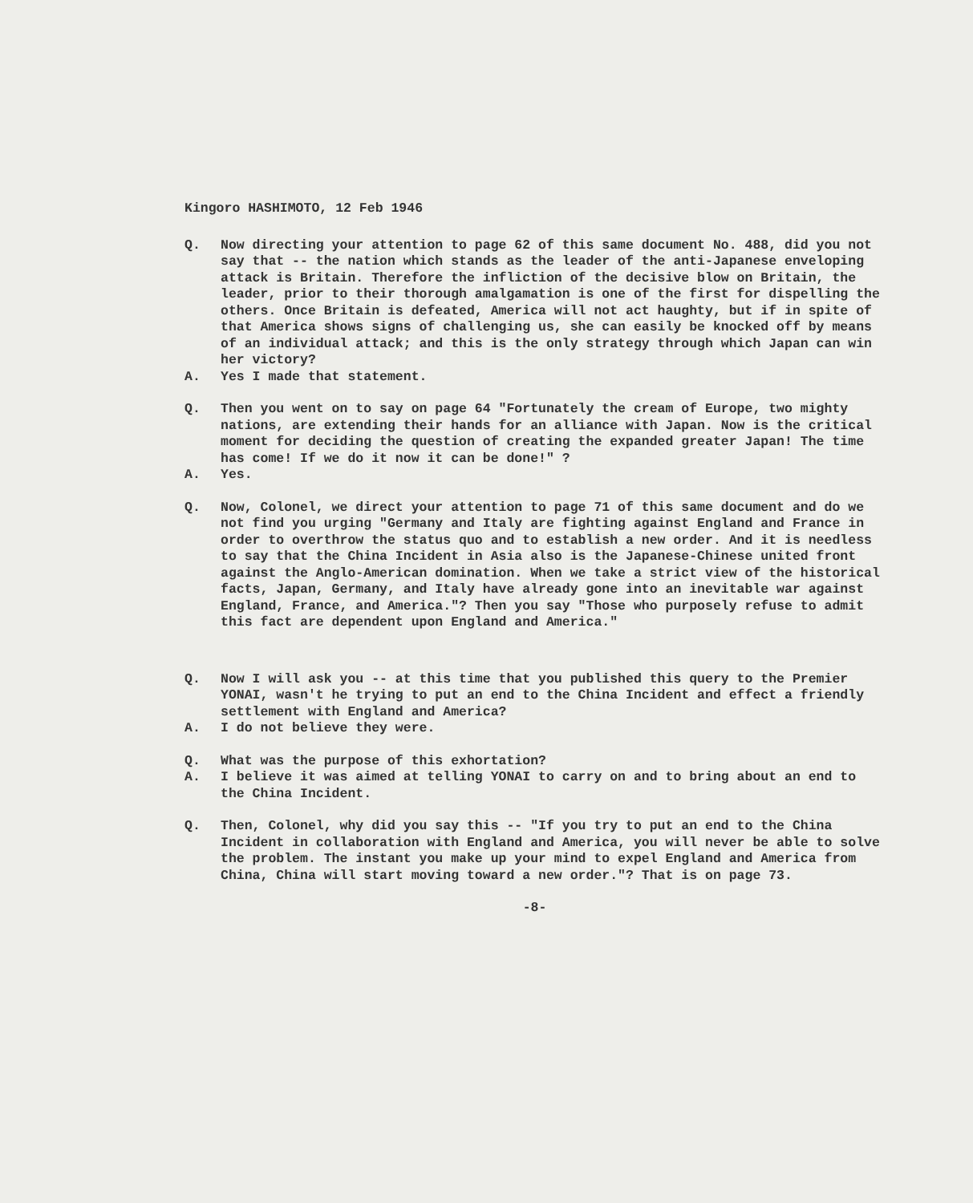Kingoro HASHIMOTO, 12 Feb 1946
Q. Now directing your attention to page 62 of this same document No. 488, did you not say that -- the nation which stands as the leader of the anti-Japanese enveloping attack is Britain. Therefore the infliction of the decisive blow on Britain, the leader, prior to their thorough amalgamation is one of the first for dispelling the others. Once Britain is defeated, America will not act haughty, but if in spite of that America shows signs of challenging us, she can easily be knocked off by means of an individual attack; and this is the only strategy through which Japan can win her victory?
A. Yes I made that statement.
Q. Then you went on to say on page 64 "Fortunately the cream of Europe, two mighty nations, are extending their hands for an alliance with Japan. Now is the critical moment for deciding the question of creating the expanded greater Japan! The time has come! If we do it now it can be done!" ?
A. Yes.
Q. Now, Colonel, we direct your attention to page 71 of this same document and do we not find you urging "Germany and Italy are fighting against England and France in order to overthrow the status quo and to establish a new order. And it is needless to say that the China Incident in Asia also is the Japanese-Chinese united front against the Anglo-American domination. When we take a strict view of the historical facts, Japan, Germany, and Italy have already gone into an inevitable war against England, France, and America."? Then you say "Those who purposely refuse to admit this fact are dependent upon England and America."
Q. Now I will ask you -- at this time that you published this query to the Premier YONAI, wasn't he trying to put an end to the China Incident and effect a friendly settlement with England and America?
A. I do not believe they were.
Q. What was the purpose of this exhortation?
A. I believe it was aimed at telling YONAI to carry on and to bring about an end to the China Incident.
Q. Then, Colonel, why did you say this -- "If you try to put an end to the China Incident in collaboration with England and America, you will never be able to solve the problem. The instant you make up your mind to expel England and America from China, China will start moving toward a new order."? That is on page 73.
-8-